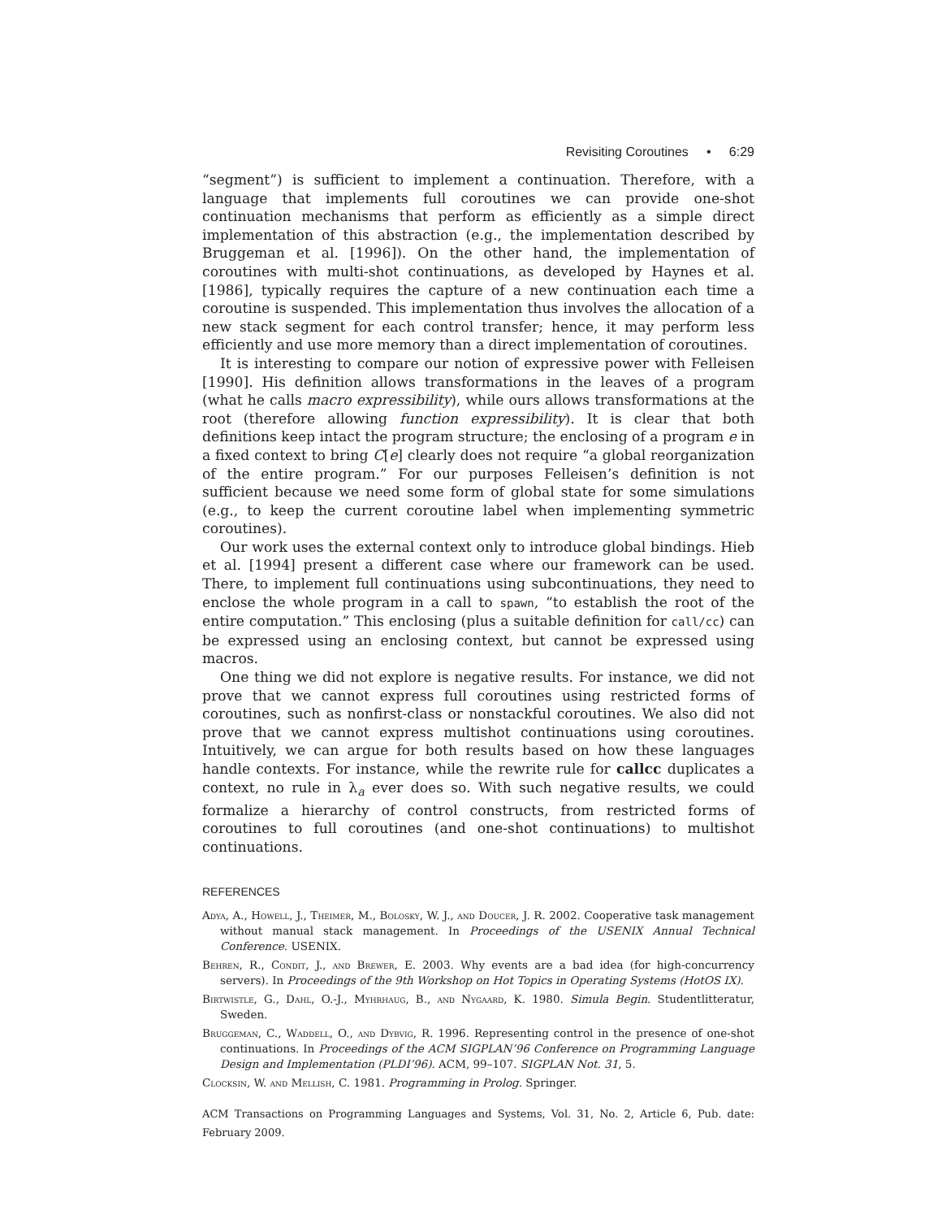Revisiting Coroutines • 6:29
“segment”) is sufficient to implement a continuation. Therefore, with a language that implements full coroutines we can provide one-shot continuation mechanisms that perform as efficiently as a simple direct implementation of this abstraction (e.g., the implementation described by Bruggeman et al. [1996]). On the other hand, the implementation of coroutines with multi-shot continuations, as developed by Haynes et al. [1986], typically requires the capture of a new continuation each time a coroutine is suspended. This implementation thus involves the allocation of a new stack segment for each control transfer; hence, it may perform less efficiently and use more memory than a direct implementation of coroutines.
It is interesting to compare our notion of expressive power with Felleisen [1990]. His definition allows transformations in the leaves of a program (what he calls macro expressibility), while ours allows transformations at the root (therefore allowing function expressibility). It is clear that both definitions keep intact the program structure; the enclosing of a program e in a fixed context to bring C[e] clearly does not require “a global reorganization of the entire program.” For our purposes Felleisen’s definition is not sufficient because we need some form of global state for some simulations (e.g., to keep the current coroutine label when implementing symmetric coroutines).
Our work uses the external context only to introduce global bindings. Hieb et al. [1994] present a different case where our framework can be used. There, to implement full continuations using subcontinuations, they need to enclose the whole program in a call to spawn, “to establish the root of the entire computation.” This enclosing (plus a suitable definition for call/cc) can be expressed using an enclosing context, but cannot be expressed using macros.
One thing we did not explore is negative results. For instance, we did not prove that we cannot express full coroutines using restricted forms of coroutines, such as nonfirst-class or nonstackful coroutines. We also did not prove that we cannot express multishot continuations using coroutines. Intuitively, we can argue for both results based on how these languages handle contexts. For instance, while the rewrite rule for callcc duplicates a context, no rule in λ<sub>a</sub> ever does so. With such negative results, we could formalize a hierarchy of control constructs, from restricted forms of coroutines to full coroutines (and one-shot continuations) to multishot continuations.
REFERENCES
Adya, A., Howell, J., Theimer, M., Bolosky, W. J., and Doucer, J. R. 2002. Cooperative task management without manual stack management. In Proceedings of the USENIX Annual Technical Conference. USENIX.
Behren, R., Condit, J., and Brewer, E. 2003. Why events are a bad idea (for high-concurrency servers). In Proceedings of the 9th Workshop on Hot Topics in Operating Systems (HotOS IX).
Birtwistle, G., Dahl, O.-J., Myhrhaug, B., and Nygaard, K. 1980. Simula Begin. Studentlitteratur, Sweden.
Bruggeman, C., Waddell, O., and Dybvig, R. 1996. Representing control in the presence of one-shot continuations. In Proceedings of the ACM SIGPLAN’96 Conference on Programming Language Design and Implementation (PLDI’96). ACM, 99–107. SIGPLAN Not. 31, 5.
Clocksin, W. and Mellish, C. 1981. Programming in Prolog. Springer.
ACM Transactions on Programming Languages and Systems, Vol. 31, No. 2, Article 6, Pub. date: February 2009.